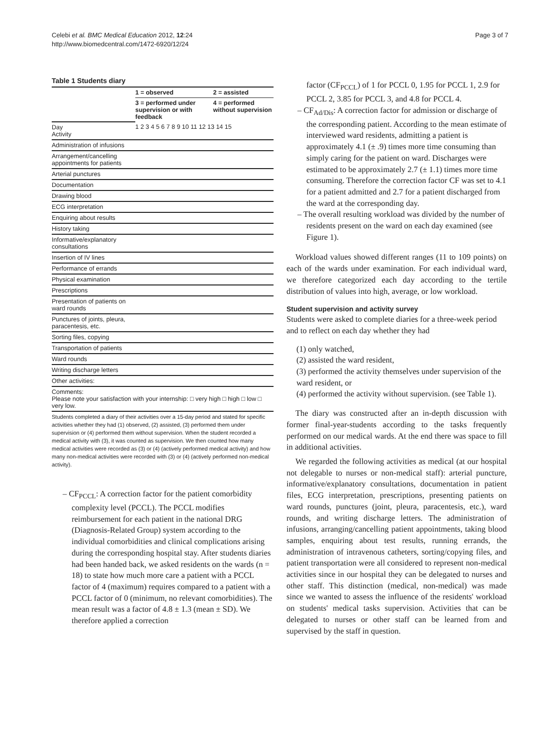Celebi et al. BMC Medical Education 2012, 12:24
http://www.biomedcentral.com/1472-6920/12/24
Page 3 of 7
Table 1 Students diary
| | 1 = observed | 2 = assisted |
| | 3 = performed under supervision or with feedback | 4 = performed without supervision |
| Day Activity | 1 2 3 4 5 6 7 8 9 10 11 12 13 14 15 | |
| Administration of infusions | | |
| Arrangement/cancelling appointments for patients | | |
| Arterial punctures | | |
| Documentation | | |
| Drawing blood | | |
| ECG interpretation | | |
| Enquiring about results | | |
| History taking | | |
| Informative/explanatory consultations | | |
| Insertion of IV lines | | |
| Performance of errands | | |
| Physical examination | | |
| Prescriptions | | |
| Presentation of patients on ward rounds | | |
| Punctures of joints, pleura, paracentesis, etc. | | |
| Sorting files, copying | | |
| Transportation of patients | | |
| Ward rounds | | |
| Writing discharge letters | | |
| Other activities: | | |
| Comments: Please note your satisfaction with your internship: □ very high □ high □ low □ very low. | | |
Students completed a diary of their activities over a 15-day period and stated for specific activities whether they had (1) observed, (2) assisted, (3) performed them under supervision or (4) performed them without supervision. When the student recorded a medical activity with (3), it was counted as supervision. We then counted how many medical activities were recorded as (3) or (4) (actively performed medical activity) and how many non-medical activities were recorded with (3) or (4) (actively performed non-medical activity).
– CF<sub>PCCL</sub>: A correction factor for the patient comorbidity complexity level (PCCL). The PCCL modifies reimbursement for each patient in the national DRG (Diagnosis-Related Group) system according to the individual comorbidities and clinical complications arising during the corresponding hospital stay. After students diaries had been handed back, we asked residents on the wards (n = 18) to state how much more care a patient with a PCCL factor of 4 (maximum) requires compared to a patient with a PCCL factor of 0 (minimum, no relevant comorbidities). The mean result was a factor of 4.8 ± 1.3 (mean ± SD). We therefore applied a correction
factor (CF<sub>PCCL</sub>) of 1 for PCCL 0, 1.95 for PCCL 1, 2.9 for PCCL 2, 3.85 for PCCL 3, and 4.8 for PCCL 4.
– CF<sub>Ad/Dis</sub>: A correction factor for admission or discharge of the corresponding patient. According to the mean estimate of interviewed ward residents, admitting a patient is approximately 4.1 (± .9) times more time consuming than simply caring for the patient on ward. Discharges were estimated to be approximately 2.7 (± 1.1) times more time consuming. Therefore the correction factor CF was set to 4.1 for a patient admitted and 2.7 for a patient discharged from the ward at the corresponding day.
– The overall resulting workload was divided by the number of residents present on the ward on each day examined (see Figure 1).
Workload values showed different ranges (11 to 109 points) on each of the wards under examination. For each individual ward, we therefore categorized each day according to the tertile distribution of values into high, average, or low workload.
Student supervision and activity survey
Students were asked to complete diaries for a three-week period and to reflect on each day whether they had
(1) only watched,
(2) assisted the ward resident,
(3) performed the activity themselves under supervision of the ward resident, or
(4) performed the activity without supervision. (see Table 1).
The diary was constructed after an in-depth discussion with former final-year-students according to the tasks frequently performed on our medical wards. At the end there was space to fill in additional activities.
We regarded the following activities as medical (at our hospital not delegable to nurses or non-medical staff): arterial puncture, informative/explanatory consultations, documentation in patient files, ECG interpretation, prescriptions, presenting patients on ward rounds, punctures (joint, pleura, paracentesis, etc.), ward rounds, and writing discharge letters. The administration of infusions, arranging/cancelling patient appointments, taking blood samples, enquiring about test results, running errands, the administration of intravenous catheters, sorting/copying files, and patient transportation were all considered to represent non-medical activities since in our hospital they can be delegated to nurses and other staff. This distinction (medical, non-medical) was made since we wanted to assess the influence of the residents' workload on students' medical tasks supervision. Activities that can be delegated to nurses or other staff can be learned from and supervised by the staff in question.